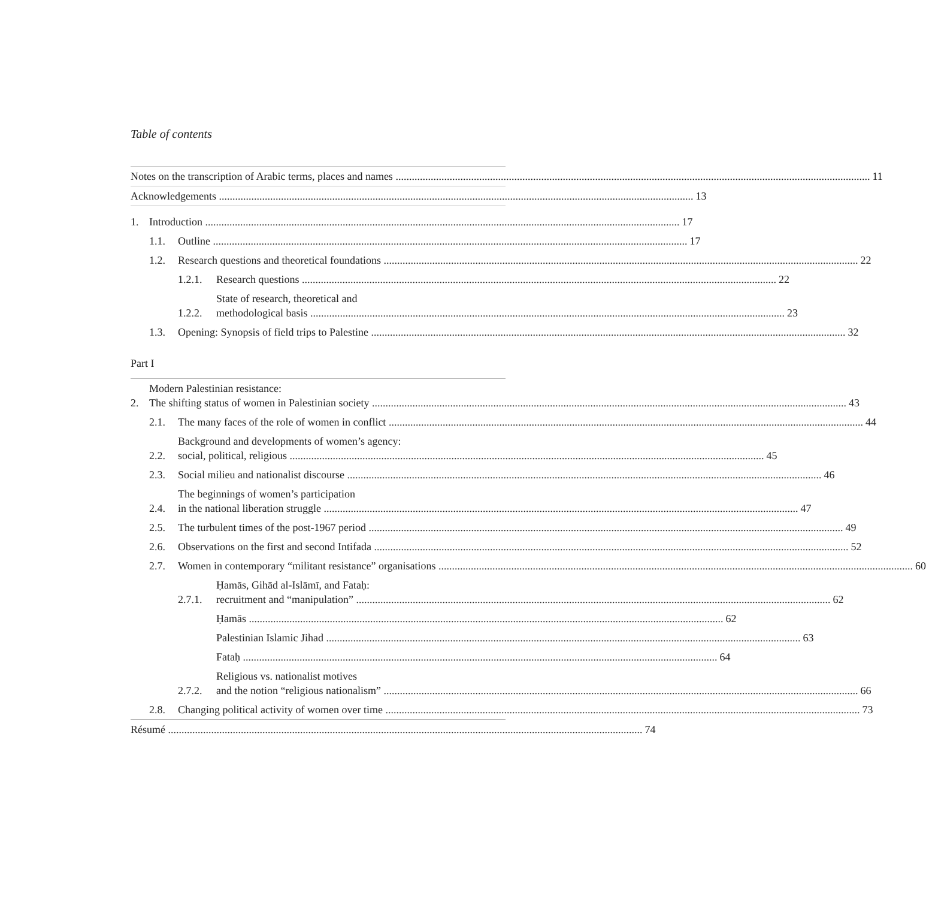Table of contents
Notes on the transcription of Arabic terms, places and names 11
Acknowledgements 13
1.
Introduction 17
1.1.
Outline 17
1.2.
Research questions and theoretical foundations 22
1.2.1.
Research questions 22
1.2.2.
State of research, theoretical and
methodological basis 23
1.3.
Opening: Synopsis of field trips to Palestine 32
Part I
2.
Modern Palestinian resistance:
The shifting status of women in Palestinian society 43
2.1.
The many faces of the role of women in conflict 44
2.2.
Background and developments of women’s agency:
social, political, religious 45
2.3.
Social milieu and nationalist discourse 46
2.4.
The beginnings of women’s participation
in the national liberation struggle 47
2.5.
The turbulent times of the post-1967 period 49
2.6.
Observations on the first and second Intifada 52
2.7.
Women in contemporary “militant resistance” organisations 60
2.7.1.
Ḥamās, Gihād al-Islāmī, and Fataḥ:
recruitment and “manipulation” 62
Ḥamās 62
Palestinian Islamic Jihad 63
Fataḥ 64
2.7.2.
Religious vs. nationalist motives
and the notion “religious nationalism” 66
2.8.
Changing political activity of women over time 73
Résumé 74